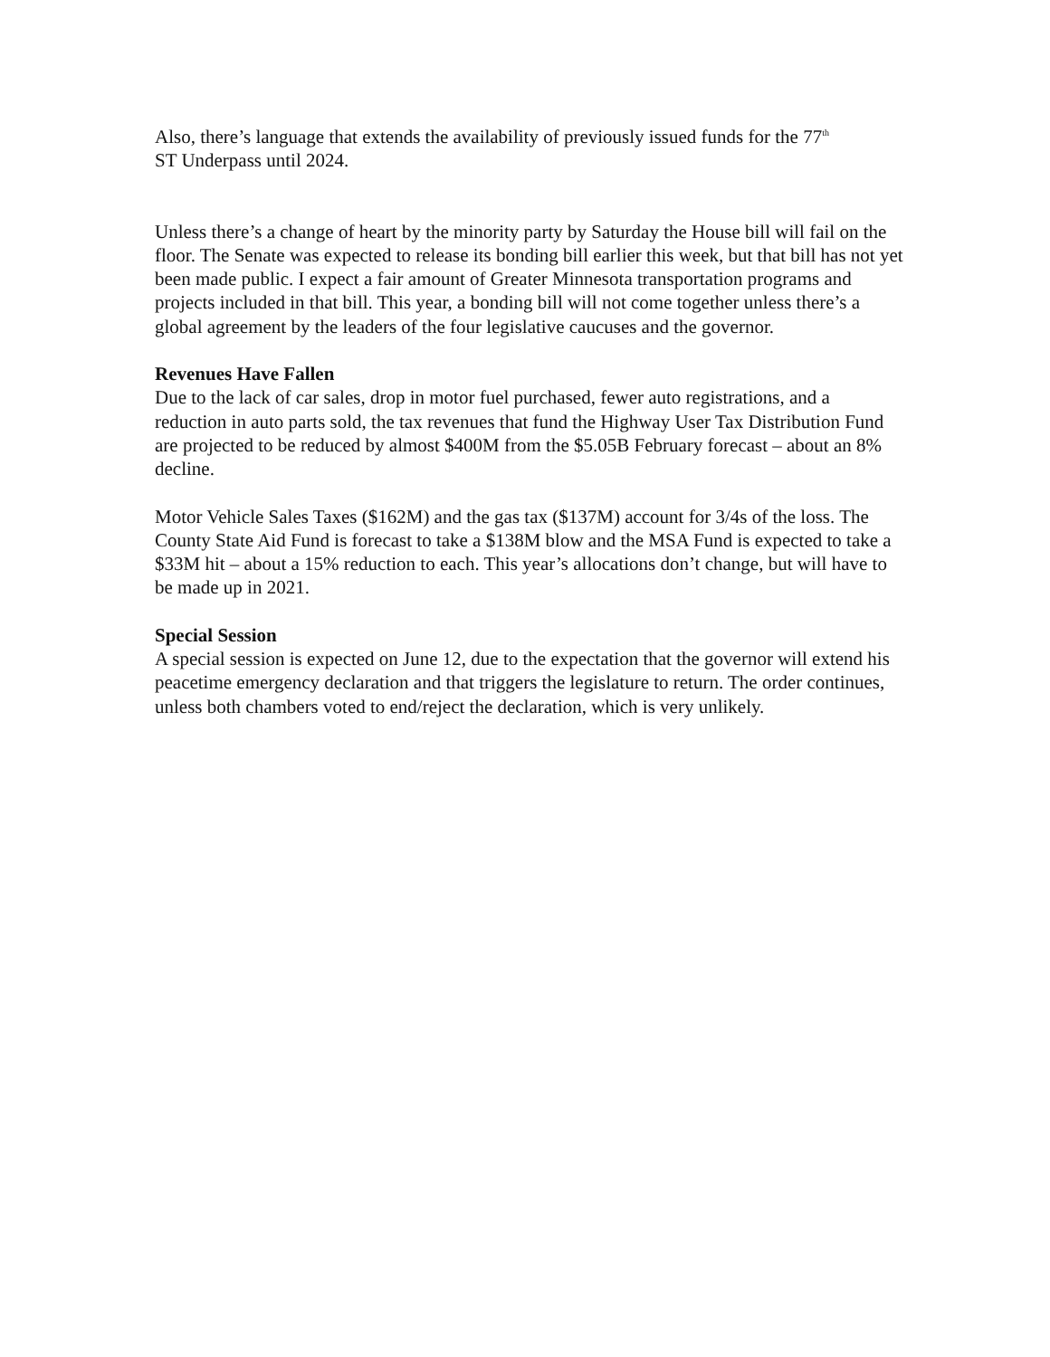Also, there’s language that extends the availability of previously issued funds for the 77<sup>th</sup>
ST Underpass until 2024.
Unless there’s a change of heart by the minority party by Saturday the House bill will fail on the floor. The Senate was expected to release its bonding bill earlier this week, but that bill has not yet been made public. I expect a fair amount of Greater Minnesota transportation programs and projects included in that bill. This year, a bonding bill will not come together unless there’s a global agreement by the leaders of the four legislative caucuses and the governor.
Revenues Have Fallen
Due to the lack of car sales, drop in motor fuel purchased, fewer auto registrations, and a reduction in auto parts sold, the tax revenues that fund the Highway User Tax Distribution Fund are projected to be reduced by almost $400M from the $5.05B February forecast – about an 8% decline.
Motor Vehicle Sales Taxes ($162M) and the gas tax ($137M) account for 3/4s of the loss. The County State Aid Fund is forecast to take a $138M blow and the MSA Fund is expected to take a $33M hit – about a 15% reduction to each. This year’s allocations don’t change, but will have to be made up in 2021.
Special Session
A special session is expected on June 12, due to the expectation that the governor will extend his peacetime emergency declaration and that triggers the legislature to return. The order continues, unless both chambers voted to end/reject the declaration, which is very unlikely.